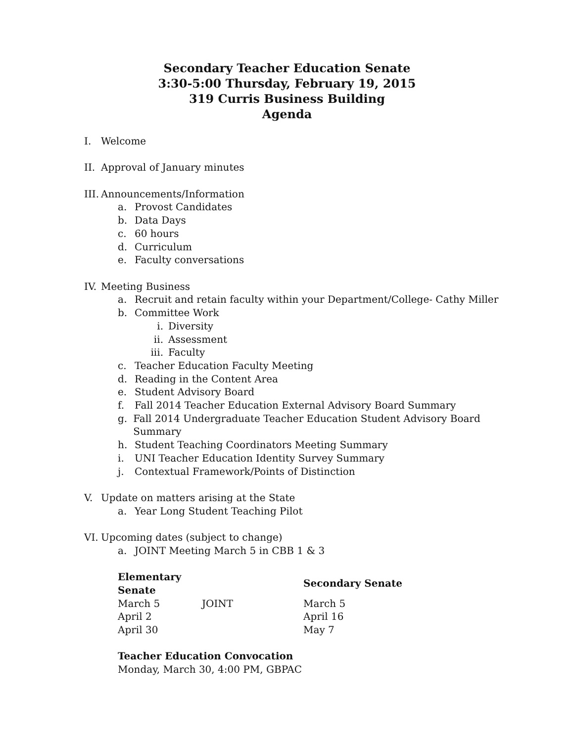Secondary Teacher Education Senate
3:30-5:00 Thursday, February 19, 2015
319 Curris Business Building
Agenda
I. Welcome
II. Approval of January minutes
III. Announcements/Information
a. Provost Candidates
b. Data Days
c. 60 hours
d. Curriculum
e. Faculty conversations
IV. Meeting Business
a. Recruit and retain faculty within your Department/College- Cathy Miller
b. Committee Work
i. Diversity
ii. Assessment
iii. Faculty
c. Teacher Education Faculty Meeting
d. Reading in the Content Area
e. Student Advisory Board
f. Fall 2014 Teacher Education External Advisory Board Summary
g. Fall 2014 Undergraduate Teacher Education Student Advisory Board Summary
h. Student Teaching Coordinators Meeting Summary
i. UNI Teacher Education Identity Survey Summary
j. Contextual Framework/Points of Distinction
V. Update on matters arising at the State
a. Year Long Student Teaching Pilot
VI. Upcoming dates (subject to change)
a. JOINT Meeting March 5 in CBB 1 & 3
| Elementary Senate | | Secondary Senate |
| --- | --- | --- |
| March 5 | JOINT | March 5 |
| April 2 | | April 16 |
| April 30 | | May 7 |
Teacher Education Convocation
Monday, March 30, 4:00 PM, GBPAC